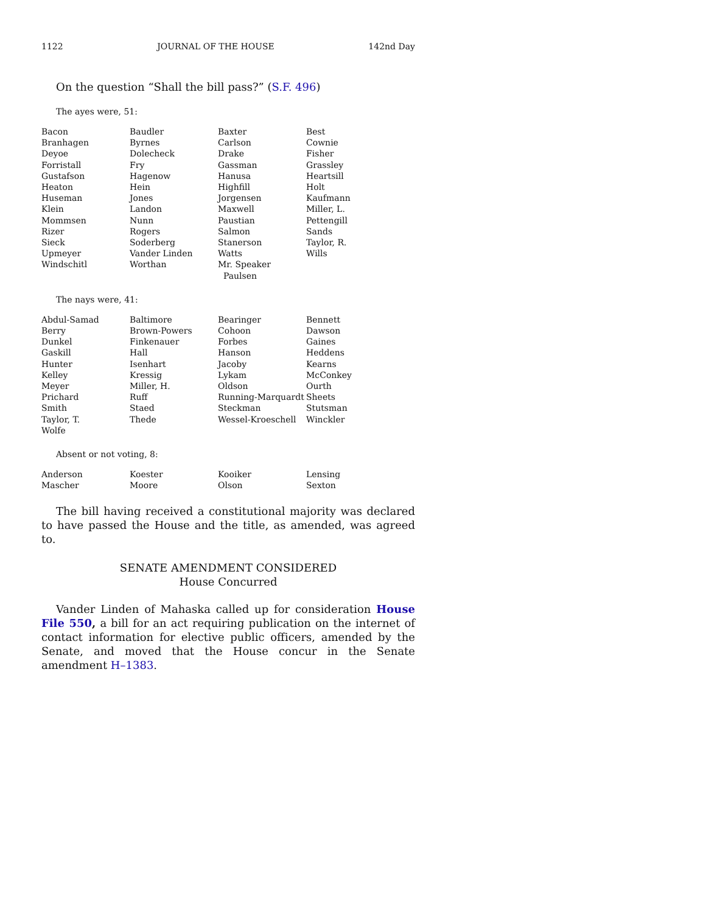1122 JOURNAL OF THE HOUSE 142nd Day
On the question “Shall the bill pass?” (S.F. 496)
The ayes were, 51:
| Bacon | Baudler | Baxter | Best |
| Branhagen | Byrnes | Carlson | Cownie |
| Deyoe | Dolecheck | Drake | Fisher |
| Forristall | Fry | Gassman | Grassley |
| Gustafson | Hagenow | Hanusa | Heartsill |
| Heaton | Hein | Highfill | Holt |
| Huseman | Jones | Jorgensen | Kaufmann |
| Klein | Landon | Maxwell | Miller, L. |
| Mommsen | Nunn | Paustian | Pettengill |
| Rizer | Rogers | Salmon | Sands |
| Sieck | Soderberg | Stanerson | Taylor, R. |
| Upmeyer | Vander Linden | Watts | Wills |
| Windschitl | Worthan | Mr. Speaker Paulsen | |
The nays were, 41:
| Abdul-Samad | Baltimore | Bearinger | Bennett |
| Berry | Brown-Powers | Cohoon | Dawson |
| Dunkel | Finkenauer | Forbes | Gaines |
| Gaskill | Hall | Hanson | Heddens |
| Hunter | Isenhart | Jacoby | Kearns |
| Kelley | Kressig | Lykam | McConkey |
| Meyer | Miller, H. | Oldson | Ourth |
| Prichard | Ruff | Running-Marquardt | Sheets |
| Smith | Staed | Steckman | Stutsman |
| Taylor, T. | Thede | Wessel-Kroeschell | Winckler |
| Wolfe | | | |
Absent or not voting, 8:
| Anderson | Koester | Kooiker | Lensing |
| Mascher | Moore | Olson | Sexton |
The bill having received a constitutional majority was declared to have passed the House and the title, as amended, was agreed to.
SENATE AMENDMENT CONSIDERED
House Concurred
Vander Linden of Mahaska called up for consideration House File 550, a bill for an act requiring publication on the internet of contact information for elective public officers, amended by the Senate, and moved that the House concur in the Senate amendment H–1383.